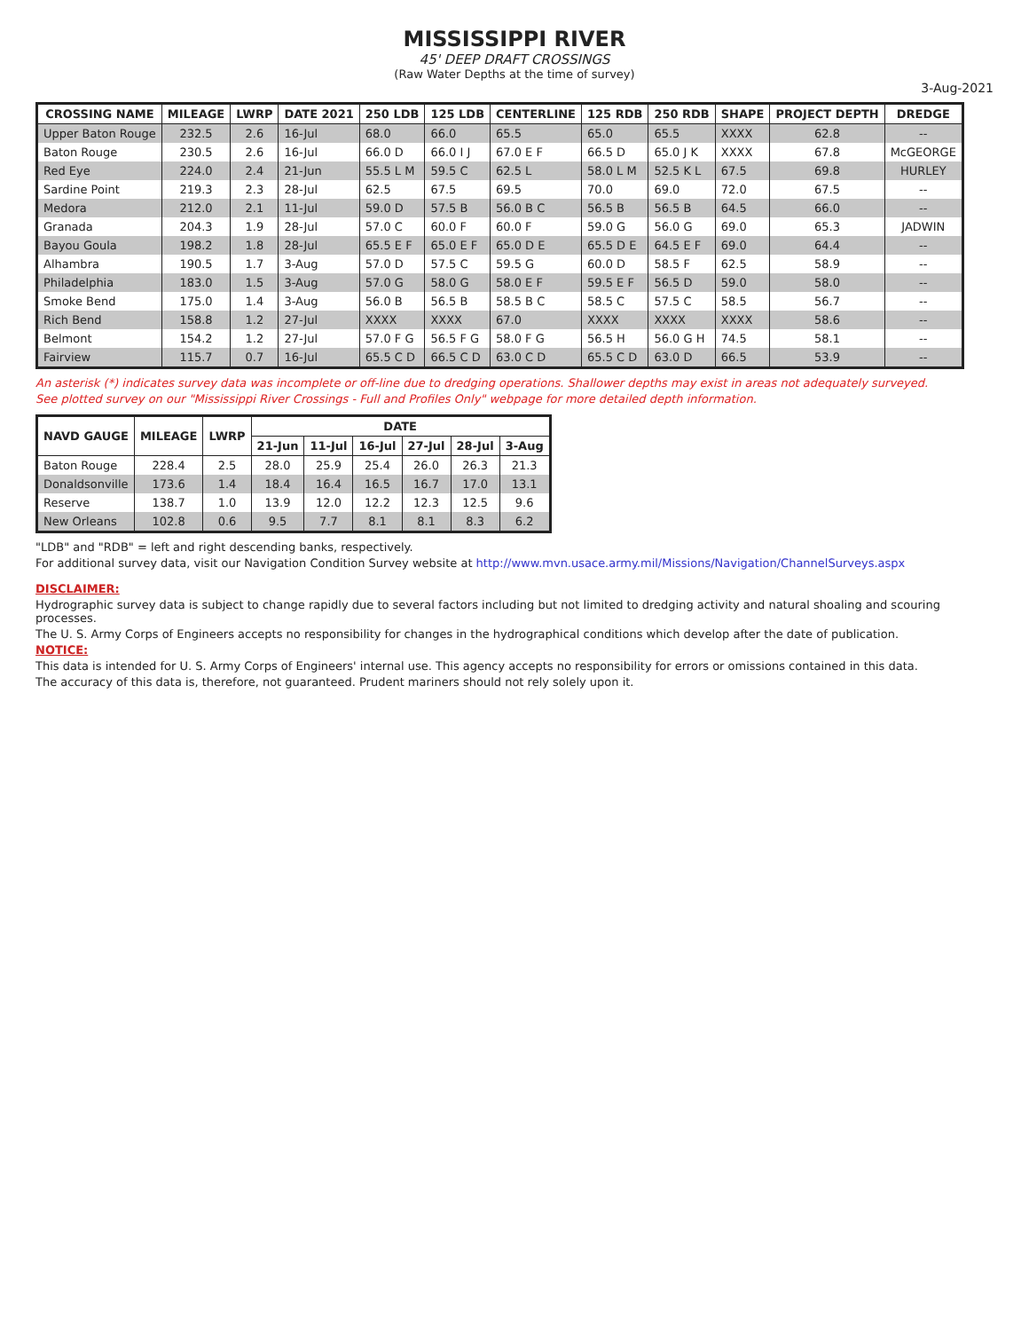MISSISSIPPI RIVER
45' DEEP DRAFT CROSSINGS
(Raw Water Depths at the time of survey)
3-Aug-2021
| CROSSING NAME | MILEAGE | LWRP | DATE 2021 | 250 LDB | 125 LDB | CENTERLINE | 125 RDB | 250 RDB | SHAPE | PROJECT DEPTH | DREDGE |
| --- | --- | --- | --- | --- | --- | --- | --- | --- | --- | --- | --- |
| Upper Baton Rouge | 232.5 | 2.6 | 16-Jul | 68.0 | 66.0 | 65.5 | 65.0 | 65.5 | XXXX | 62.8 | -- |
| Baton Rouge | 230.5 | 2.6 | 16-Jul | 66.0 D | 66.0 I J | 67.0 E F | 66.5 D | 65.0 J K | XXXX | 67.8 | McGEORGE |
| Red Eye | 224.0 | 2.4 | 21-Jun | 55.5 L M | 59.5 C | 62.5 L | 58.0 L M | 52.5 K L | 67.5 | 69.8 | HURLEY |
| Sardine Point | 219.3 | 2.3 | 28-Jul | 62.5 | 67.5 | 69.5 | 70.0 | 69.0 | 72.0 | 67.5 | -- |
| Medora | 212.0 | 2.1 | 11-Jul | 59.0 D | 57.5 B | 56.0 B C | 56.5 B | 56.5 B | 64.5 | 66.0 | -- |
| Granada | 204.3 | 1.9 | 28-Jul | 57.0 C | 60.0 F | 60.0 F | 59.0 G | 56.0 G | 69.0 | 65.3 | JADWIN |
| Bayou Goula | 198.2 | 1.8 | 28-Jul | 65.5 E F | 65.0 E F | 65.0 D E | 65.5 D E | 64.5 E F | 69.0 | 64.4 | -- |
| Alhambra | 190.5 | 1.7 | 3-Aug | 57.0 D | 57.5 C | 59.5 G | 60.0 D | 58.5 F | 62.5 | 58.9 | -- |
| Philadelphia | 183.0 | 1.5 | 3-Aug | 57.0 G | 58.0 G | 58.0 E F | 59.5 E F | 56.5 D | 59.0 | 58.0 | -- |
| Smoke Bend | 175.0 | 1.4 | 3-Aug | 56.0 B | 56.5 B | 58.5 B C | 58.5 C | 57.5 C | 58.5 | 56.7 | -- |
| Rich Bend | 158.8 | 1.2 | 27-Jul | XXXX | XXXX | 67.0 | XXXX | XXXX | XXXX | 58.6 | -- |
| Belmont | 154.2 | 1.2 | 27-Jul | 57.0 F G | 56.5 F G | 58.0 F G | 56.5 H | 56.0 G H | 74.5 | 58.1 | -- |
| Fairview | 115.7 | 0.7 | 16-Jul | 65.5 C D | 66.5 C D | 63.0 C D | 65.5 C D | 63.0 D | 66.5 | 53.9 | -- |
An asterisk (*) indicates survey data was incomplete or off-line due to dredging operations. Shallower depths may exist in areas not adequately surveyed.
See plotted survey on our "Mississippi River Crossings - Full and Profiles Only" webpage for more detailed depth information.
| NAVD GAUGE | MILEAGE | LWRP | DATE | | | | | |
| --- | --- | --- | --- | --- | --- | --- | --- | --- |
| | | | 21-Jun | 11-Jul | 16-Jul | 27-Jul | 28-Jul | 3-Aug |
| Baton Rouge | 228.4 | 2.5 | 28.0 | 25.9 | 25.4 | 26.0 | 26.3 | 21.3 |
| Donaldsonville | 173.6 | 1.4 | 18.4 | 16.4 | 16.5 | 16.7 | 17.0 | 13.1 |
| Reserve | 138.7 | 1.0 | 13.9 | 12.0 | 12.2 | 12.3 | 12.5 | 9.6 |
| New Orleans | 102.8 | 0.6 | 9.5 | 7.7 | 8.1 | 8.1 | 8.3 | 6.2 |
"LDB" and "RDB" = left and right descending banks, respectively.
For additional survey data, visit our Navigation Condition Survey website at http://www.mvn.usace.army.mil/Missions/Navigation/ChannelSurveys.aspx
DISCLAIMER:
Hydrographic survey data is subject to change rapidly due to several factors including but not limited to dredging activity and natural shoaling and scouring processes.
The U. S. Army Corps of Engineers accepts no responsibility for changes in the hydrographical conditions which develop after the date of publication.
NOTICE:
This data is intended for U. S. Army Corps of Engineers' internal use. This agency accepts no responsibility for errors or omissions contained in this data.
The accuracy of this data is, therefore, not guaranteed. Prudent mariners should not rely solely upon it.